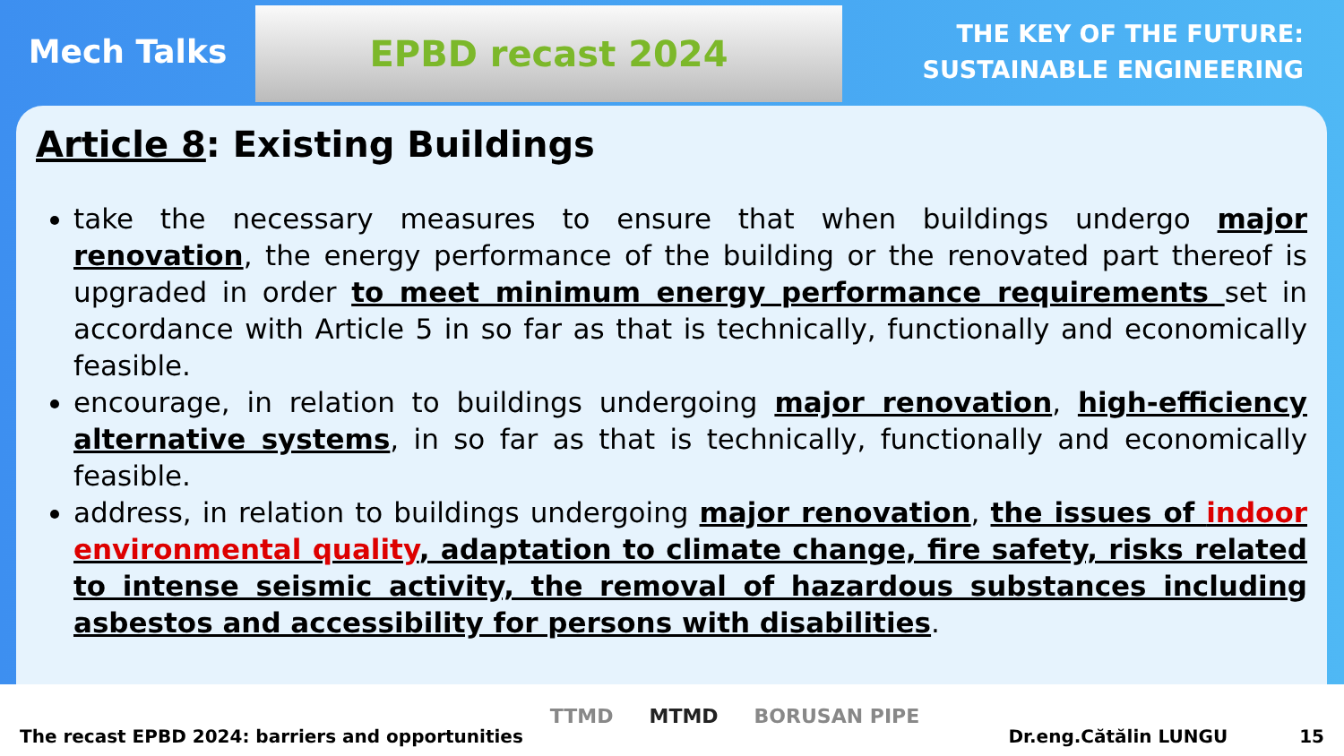Mech Talks
EPBD recast 2024
THE KEY OF THE FUTURE:
SUSTAINABLE ENGINEERING
Article 8: Existing Buildings
take the necessary measures to ensure that when buildings undergo major renovation, the energy performance of the building or the renovated part thereof is upgraded in order to meet minimum energy performance requirements set in accordance with Article 5 in so far as that is technically, functionally and economically feasible.
encourage, in relation to buildings undergoing major renovation, high-efficiency alternative systems, in so far as that is technically, functionally and economically feasible.
address, in relation to buildings undergoing major renovation, the issues of indoor environmental quality, adaptation to climate change, fire safety, risks related to intense seismic activity, the removal of hazardous substances including asbestos and accessibility for persons with disabilities.
The recast EPBD 2024: barriers and opportunities
TTMD MTMD BORUSAN PIPE
Dr.eng.Cătălin LUNGU 15